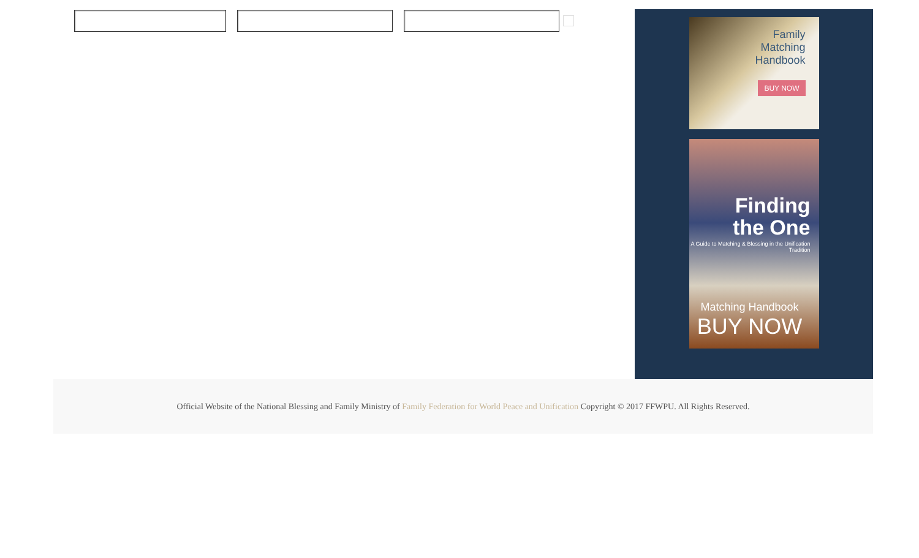Family
Matching
Handbook
BUY NOW
Finding
the One
A Guide to Matching & Blessing in the Unification Tradition
Matching Handbook
BUY NOW
Official Website of the National Blessing and Family Ministry of Family Federation for World Peace and Unification Copyright © 2017 FFWPU. All Rights Reserved.